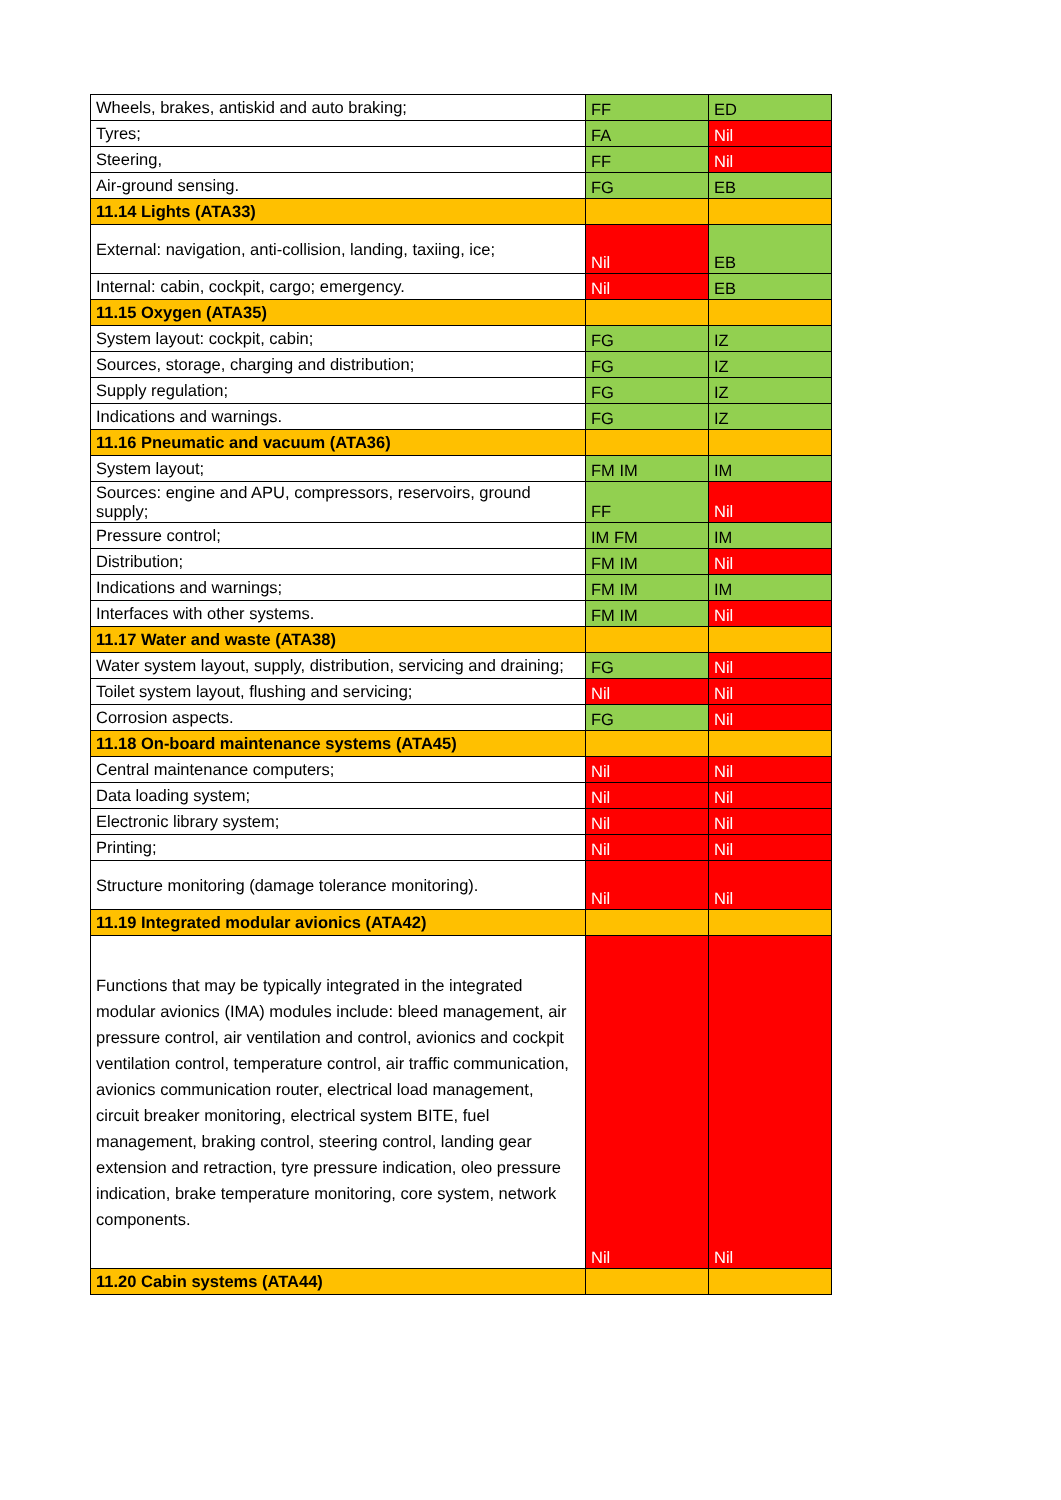| Wheels, brakes, antiskid and auto braking; | FF | ED |
| Tyres; | FA | Nil |
| Steering, | FF | Nil |
| Air-ground sensing. | FG | EB |
| 11.14 Lights (ATA33) | | |
| External: navigation, anti-collision, landing, taxiing, ice; | Nil | EB |
| Internal: cabin, cockpit, cargo; emergency. | Nil | EB |
| 11.15 Oxygen (ATA35) | | |
| System layout: cockpit, cabin; | FG | IZ |
| Sources, storage, charging and distribution; | FG | IZ |
| Supply regulation; | FG | IZ |
| Indications and warnings. | FG | IZ |
| 11.16 Pneumatic and vacuum (ATA36) | | |
| System layout; | FM IM | IM |
| Sources: engine and APU, compressors, reservoirs, ground supply; | FF | Nil |
| Pressure control; | IM FM | IM |
| Distribution; | FM IM | Nil |
| Indications and warnings; | FM IM | IM |
| Interfaces with other systems. | FM IM | Nil |
| 11.17 Water and waste (ATA38) | | |
| Water system layout, supply, distribution, servicing and draining; | FG | Nil |
| Toilet system layout, flushing and servicing; | Nil | Nil |
| Corrosion aspects. | FG | Nil |
| 11.18 On-board maintenance systems (ATA45) | | |
| Central maintenance computers; | Nil | Nil |
| Data loading system; | Nil | Nil |
| Electronic library system; | Nil | Nil |
| Printing; | Nil | Nil |
| Structure monitoring (damage tolerance monitoring). | Nil | Nil |
| 11.19 Integrated modular avionics (ATA42) | | |
| Functions that may be typically integrated in the integrated modular avionics (IMA) modules include: bleed management, air pressure control, air ventilation and control, avionics and cockpit ventilation control, temperature control, air traffic communication, avionics communication router, electrical load management, circuit breaker monitoring, electrical system BITE, fuel management, braking control, steering control, landing gear extension and retraction, tyre pressure indication, oleo pressure indication, brake temperature monitoring, core system, network components. | Nil | Nil |
| 11.20 Cabin systems (ATA44) | | |